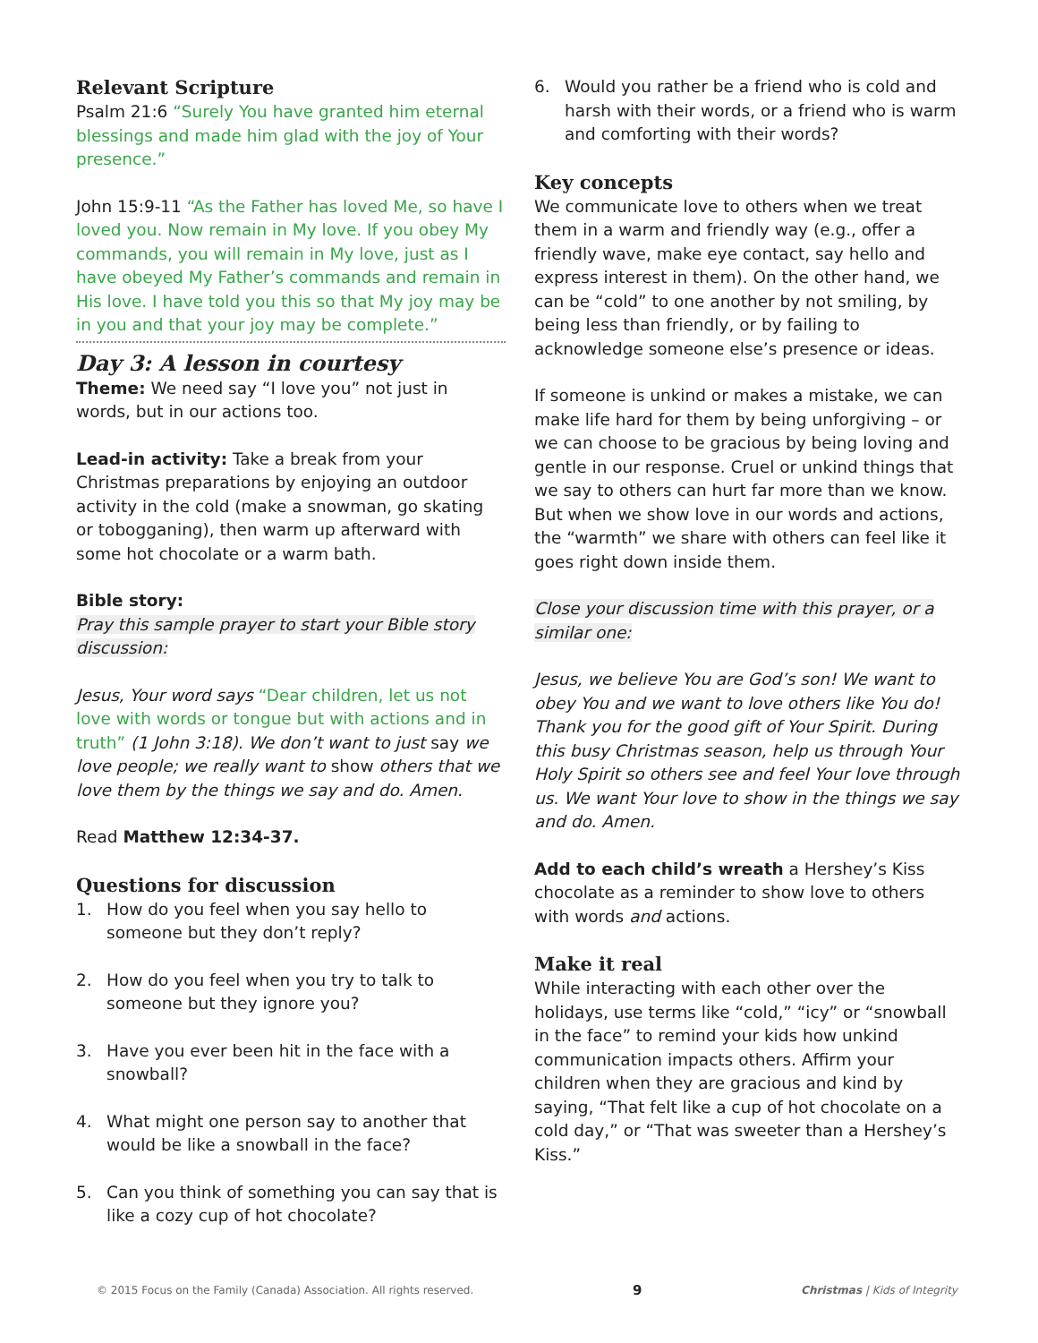Relevant Scripture
Psalm 21:6 “Surely You have granted him eternal blessings and made him glad with the joy of Your presence.”
John 15:9-11 “As the Father has loved Me, so have I loved you. Now remain in My love. If you obey My commands, you will remain in My love, just as I have obeyed My Father’s commands and remain in His love. I have told you this so that My joy may be in you and that your joy may be complete.”
Day 3: A lesson in courtesy
Theme: We need say “I love you” not just in words, but in our actions too.
Lead-in activity: Take a break from your Christmas preparations by enjoying an outdoor activity in the cold (make a snowman, go skating or tobogganing), then warm up afterward with some hot chocolate or a warm bath.
Bible story:
Pray this sample prayer to start your Bible story discussion:
Jesus, Your word says “Dear children, let us not love with words or tongue but with actions and in truth” (1 John 3:18). We don’t want to just say we love people; we really want to show others that we love them by the things we say and do. Amen.
Read Matthew 12:34-37.
Questions for discussion
1. How do you feel when you say hello to someone but they don’t reply?
2. How do you feel when you try to talk to someone but they ignore you?
3. Have you ever been hit in the face with a snowball?
4. What might one person say to another that would be like a snowball in the face?
5. Can you think of something you can say that is like a cozy cup of hot chocolate?
6. Would you rather be a friend who is cold and harsh with their words, or a friend who is warm and comforting with their words?
Key concepts
We communicate love to others when we treat them in a warm and friendly way (e.g., offer a friendly wave, make eye contact, say hello and express interest in them). On the other hand, we can be “cold” to one another by not smiling, by being less than friendly, or by failing to acknowledge someone else’s presence or ideas.
If someone is unkind or makes a mistake, we can make life hard for them by being unforgiving – or we can choose to be gracious by being loving and gentle in our response. Cruel or unkind things that we say to others can hurt far more than we know. But when we show love in our words and actions, the “warmth” we share with others can feel like it goes right down inside them.
Close your discussion time with this prayer, or a similar one:
Jesus, we believe You are God’s son! We want to obey You and we want to love others like You do! Thank you for the good gift of Your Spirit. During this busy Christmas season, help us through Your Holy Spirit so others see and feel Your love through us. We want Your love to show in the things we say and do. Amen.
Add to each child’s wreath a Hershey’s Kiss chocolate as a reminder to show love to others with words and actions.
Make it real
While interacting with each other over the holidays, use terms like “cold,” “icy” or “snowball in the face” to remind your kids how unkind communication impacts others. Affirm your children when they are gracious and kind by saying, “That felt like a cup of hot chocolate on a cold day,” or “That was sweeter than a Hershey’s Kiss.”
© 2015 Focus on the Family (Canada) Association. All rights reserved. 9 Christmas | Kids of Integrity